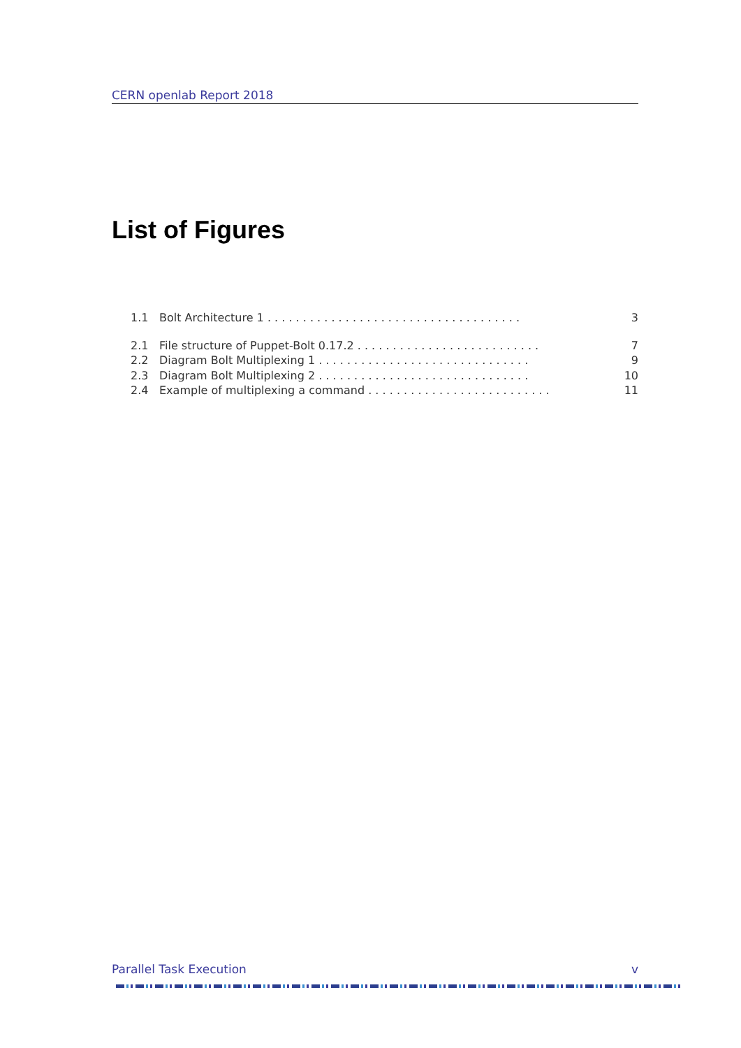CERN openlab Report 2018
List of Figures
1.1 Bolt Architecture 1 . . . . . . . . . . . . . . . . . . . . . . . . . . . . . . . . . . . . 3
2.1 File structure of Puppet-Bolt 0.17.2 . . . . . . . . . . . . . . . . . . . . . . . . . . 7
2.2 Diagram Bolt Multiplexing 1 . . . . . . . . . . . . . . . . . . . . . . . . . . . . . . 9
2.3 Diagram Bolt Multiplexing 2 . . . . . . . . . . . . . . . . . . . . . . . . . . . . . . 10
2.4 Example of multiplexing a command . . . . . . . . . . . . . . . . . . . . . . . . . . 11
Parallel Task Execution v